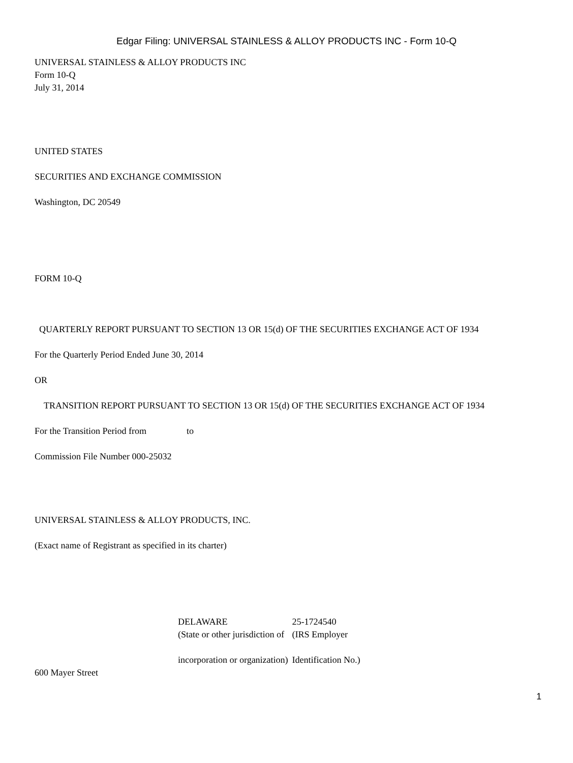Edgar Filing: UNIVERSAL STAINLESS & ALLOY PRODUCTS INC - Form 10-Q
UNIVERSAL STAINLESS & ALLOY PRODUCTS INC
Form 10-Q
July 31, 2014
UNITED STATES
SECURITIES AND EXCHANGE COMMISSION
Washington, DC 20549
FORM 10-Q
QUARTERLY REPORT PURSUANT TO SECTION 13 OR 15(d) OF THE SECURITIES EXCHANGE ACT OF 1934
For the Quarterly Period Ended June 30, 2014
OR
TRANSITION REPORT PURSUANT TO SECTION 13 OR 15(d) OF THE SECURITIES EXCHANGE ACT OF 1934
For the Transition Period from to
Commission File Number 000-25032
UNIVERSAL STAINLESS & ALLOY PRODUCTS, INC.
(Exact name of Registrant as specified in its charter)
| DELAWARE | 25-1724540 |
| (State or other jurisdiction of | (IRS Employer |
| incorporation or organization) | Identification No.) |
600 Mayer Street
1